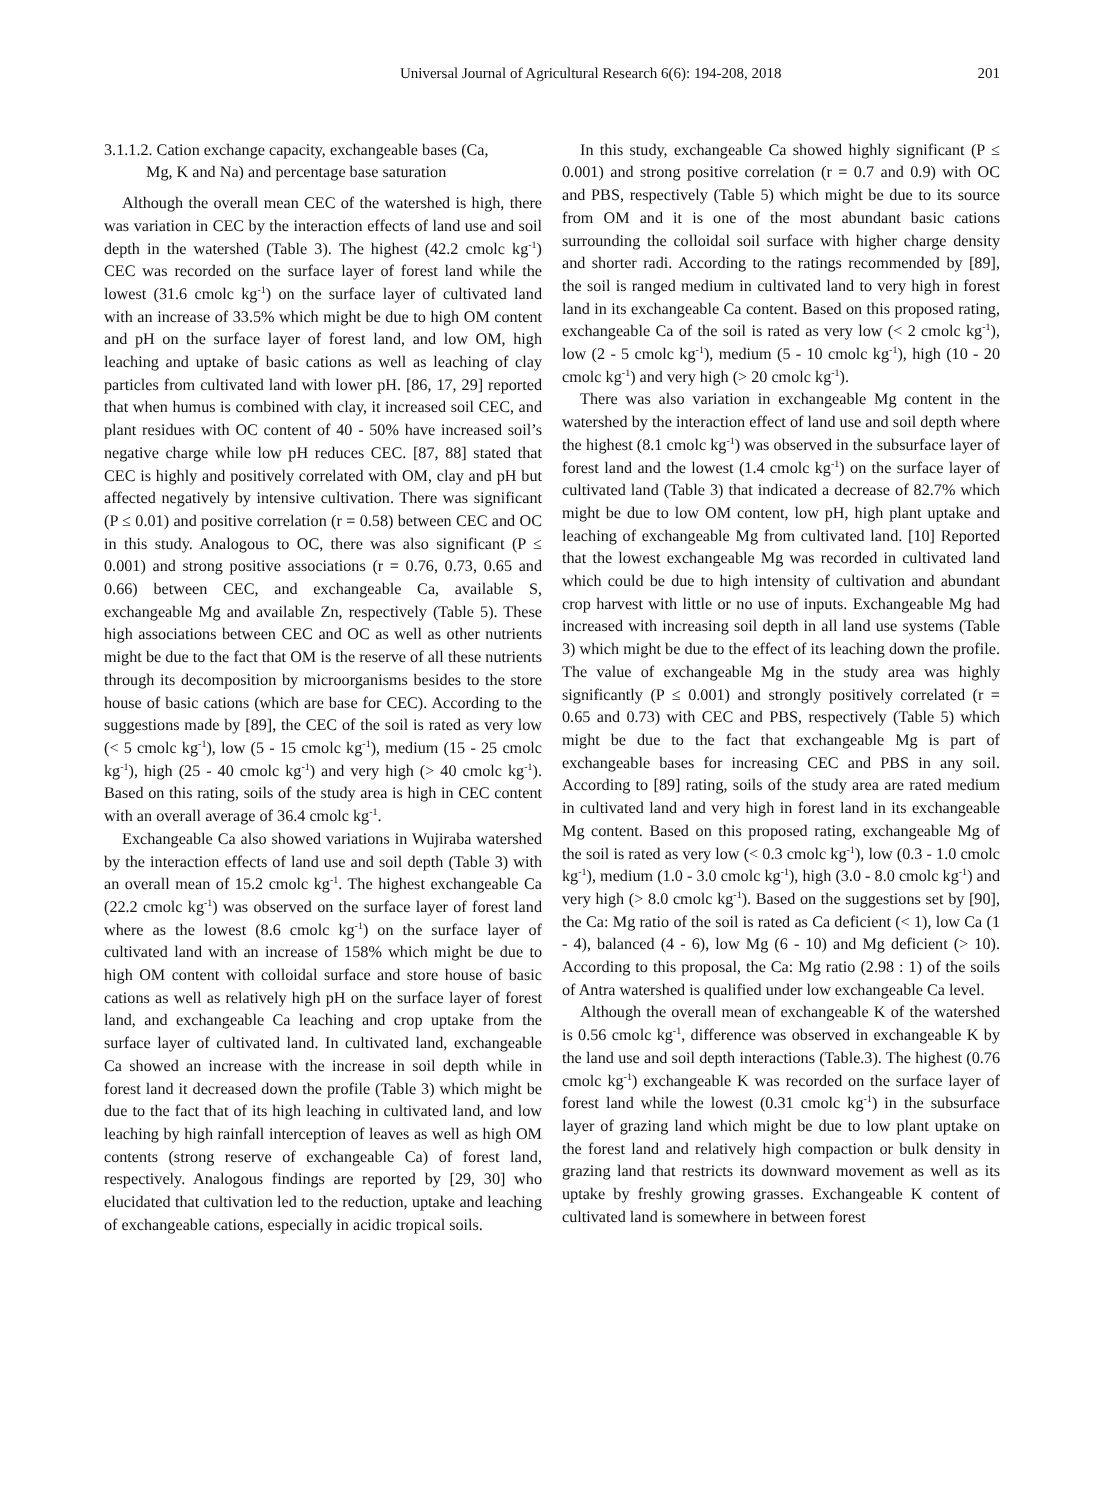Universal Journal of Agricultural Research 6(6): 194-208, 2018 201
3.1.1.2. Cation exchange capacity, exchangeable bases (Ca,
Mg, K and Na) and percentage base saturation
Although the overall mean CEC of the watershed is high, there was variation in CEC by the interaction effects of land use and soil depth in the watershed (Table 3). The highest (42.2 cmolc kg<sup>-1</sup>) CEC was recorded on the surface layer of forest land while the lowest (31.6 cmolc kg<sup>-1</sup>) on the surface layer of cultivated land with an increase of 33.5% which might be due to high OM content and pH on the surface layer of forest land, and low OM, high leaching and uptake of basic cations as well as leaching of clay particles from cultivated land with lower pH. [86, 17, 29] reported that when humus is combined with clay, it increased soil CEC, and plant residues with OC content of 40 - 50% have increased soil’s negative charge while low pH reduces CEC. [87, 88] stated that CEC is highly and positively correlated with OM, clay and pH but affected negatively by intensive cultivation. There was significant (P ≤ 0.01) and positive correlation (r = 0.58) between CEC and OC in this study. Analogous to OC, there was also significant (P ≤ 0.001) and strong positive associations (r = 0.76, 0.73, 0.65 and 0.66) between CEC, and exchangeable Ca, available S, exchangeable Mg and available Zn, respectively (Table 5). These high associations between CEC and OC as well as other nutrients might be due to the fact that OM is the reserve of all these nutrients through its decomposition by microorganisms besides to the store house of basic cations (which are base for CEC). According to the suggestions made by [89], the CEC of the soil is rated as very low (< 5 cmolc kg<sup>-1</sup>), low (5 - 15 cmolc kg<sup>-1</sup>), medium (15 - 25 cmolc kg<sup>-1</sup>), high (25 - 40 cmolc kg<sup>-1</sup>) and very high (> 40 cmolc kg<sup>-1</sup>). Based on this rating, soils of the study area is high in CEC content with an overall average of 36.4 cmolc kg<sup>-1</sup>.
Exchangeable Ca also showed variations in Wujiraba watershed by the interaction effects of land use and soil depth (Table 3) with an overall mean of 15.2 cmolc kg<sup>-1</sup>. The highest exchangeable Ca (22.2 cmolc kg<sup>-1</sup>) was observed on the surface layer of forest land where as the lowest (8.6 cmolc kg<sup>-1</sup>) on the surface layer of cultivated land with an increase of 158% which might be due to high OM content with colloidal surface and store house of basic cations as well as relatively high pH on the surface layer of forest land, and exchangeable Ca leaching and crop uptake from the surface layer of cultivated land. In cultivated land, exchangeable Ca showed an increase with the increase in soil depth while in forest land it decreased down the profile (Table 3) which might be due to the fact that of its high leaching in cultivated land, and low leaching by high rainfall interception of leaves as well as high OM contents (strong reserve of exchangeable Ca) of forest land, respectively. Analogous findings are reported by [29, 30] who elucidated that cultivation led to the reduction, uptake and leaching of exchangeable cations, especially in acidic tropical soils.
In this study, exchangeable Ca showed highly significant (P ≤ 0.001) and strong positive correlation (r = 0.7 and 0.9) with OC and PBS, respectively (Table 5) which might be due to its source from OM and it is one of the most abundant basic cations surrounding the colloidal soil surface with higher charge density and shorter radi. According to the ratings recommended by [89], the soil is ranged medium in cultivated land to very high in forest land in its exchangeable Ca content. Based on this proposed rating, exchangeable Ca of the soil is rated as very low (< 2 cmolc kg<sup>-1</sup>), low (2 - 5 cmolc kg<sup>-1</sup>), medium (5 - 10 cmolc kg<sup>-1</sup>), high (10 - 20 cmolc kg<sup>-1</sup>) and very high (> 20 cmolc kg<sup>-1</sup>).
There was also variation in exchangeable Mg content in the watershed by the interaction effect of land use and soil depth where the highest (8.1 cmolc kg<sup>-1</sup>) was observed in the subsurface layer of forest land and the lowest (1.4 cmolc kg<sup>-1</sup>) on the surface layer of cultivated land (Table 3) that indicated a decrease of 82.7% which might be due to low OM content, low pH, high plant uptake and leaching of exchangeable Mg from cultivated land. [10] Reported that the lowest exchangeable Mg was recorded in cultivated land which could be due to high intensity of cultivation and abundant crop harvest with little or no use of inputs. Exchangeable Mg had increased with increasing soil depth in all land use systems (Table 3) which might be due to the effect of its leaching down the profile. The value of exchangeable Mg in the study area was highly significantly (P ≤ 0.001) and strongly positively correlated (r = 0.65 and 0.73) with CEC and PBS, respectively (Table 5) which might be due to the fact that exchangeable Mg is part of exchangeable bases for increasing CEC and PBS in any soil. According to [89] rating, soils of the study area are rated medium in cultivated land and very high in forest land in its exchangeable Mg content. Based on this proposed rating, exchangeable Mg of the soil is rated as very low (< 0.3 cmolc kg<sup>-1</sup>), low (0.3 - 1.0 cmolc kg<sup>-1</sup>), medium (1.0 - 3.0 cmolc kg<sup>-1</sup>), high (3.0 - 8.0 cmolc kg<sup>-1</sup>) and very high (> 8.0 cmolc kg<sup>-1</sup>). Based on the suggestions set by [90], the Ca: Mg ratio of the soil is rated as Ca deficient (< 1), low Ca (1 - 4), balanced (4 - 6), low Mg (6 - 10) and Mg deficient (> 10). According to this proposal, the Ca: Mg ratio (2.98 : 1) of the soils of Antra watershed is qualified under low exchangeable Ca level.
Although the overall mean of exchangeable K of the watershed is 0.56 cmolc kg<sup>-1</sup>, difference was observed in exchangeable K by the land use and soil depth interactions (Table.3). The highest (0.76 cmolc kg<sup>-1</sup>) exchangeable K was recorded on the surface layer of forest land while the lowest (0.31 cmolc kg<sup>-1</sup>) in the subsurface layer of grazing land which might be due to low plant uptake on the forest land and relatively high compaction or bulk density in grazing land that restricts its downward movement as well as its uptake by freshly growing grasses. Exchangeable K content of cultivated land is somewhere in between forest